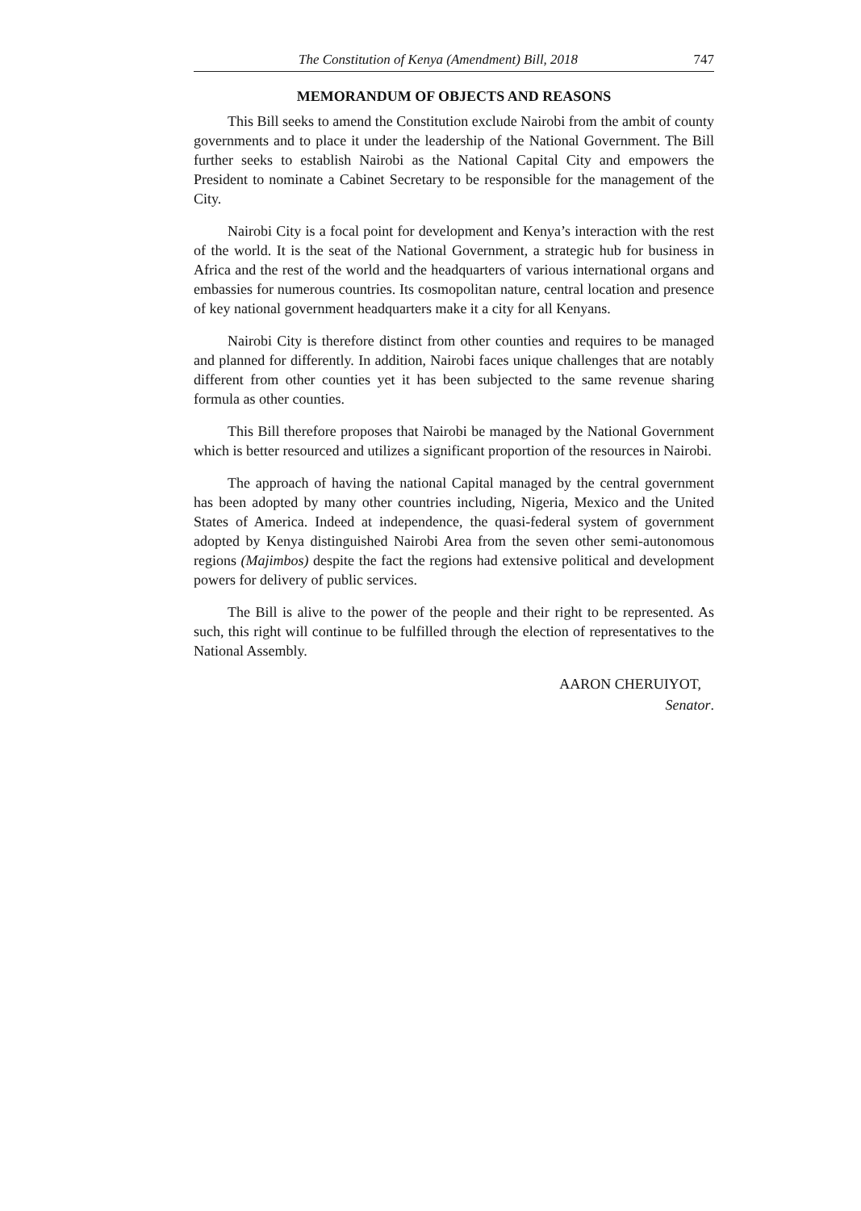The Constitution of Kenya (Amendment) Bill, 2018 747
MEMORANDUM OF OBJECTS AND REASONS
This Bill seeks to amend the Constitution exclude Nairobi from the ambit of county governments and to place it under the leadership of the National Government. The Bill further seeks to establish Nairobi as the National Capital City and empowers the President to nominate a Cabinet Secretary to be responsible for the management of the City.
Nairobi City is a focal point for development and Kenya’s interaction with the rest of the world. It is the seat of the National Government, a strategic hub for business in Africa and the rest of the world and the headquarters of various international organs and embassies for numerous countries. Its cosmopolitan nature, central location and presence of key national government headquarters make it a city for all Kenyans.
Nairobi City is therefore distinct from other counties and requires to be managed and planned for differently. In addition, Nairobi faces unique challenges that are notably different from other counties yet it has been subjected to the same revenue sharing formula as other counties.
This Bill therefore proposes that Nairobi be managed by the National Government which is better resourced and utilizes a significant proportion of the resources in Nairobi.
The approach of having the national Capital managed by the central government has been adopted by many other countries including, Nigeria, Mexico and the United States of America. Indeed at independence, the quasi-federal system of government adopted by Kenya distinguished Nairobi Area from the seven other semi-autonomous regions (Majimbos) despite the fact the regions had extensive political and development powers for delivery of public services.
The Bill is alive to the power of the people and their right to be represented. As such, this right will continue to be fulfilled through the election of representatives to the National Assembly.
AARON CHERUIYOT,
Senator.